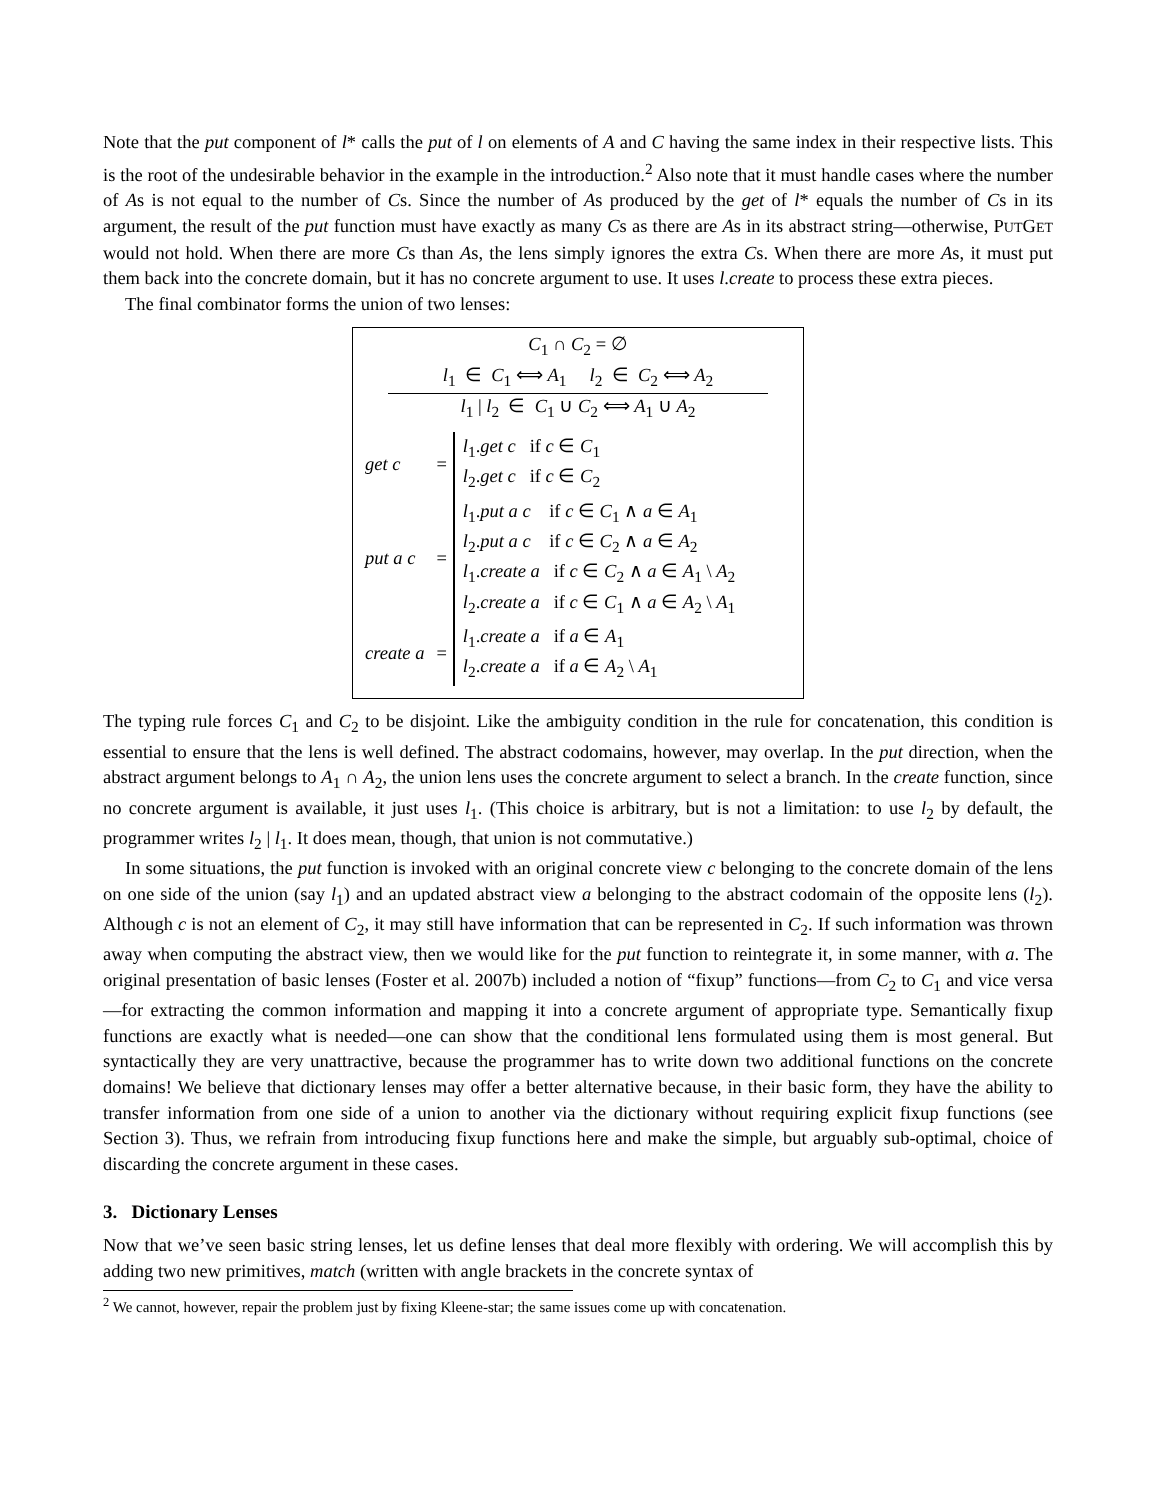Note that the put component of l* calls the put of l on elements of A and C having the same index in their respective lists. This is the root of the undesirable behavior in the example in the introduction.<sup>2</sup> Also note that it must handle cases where the number of As is not equal to the number of Cs. Since the number of As produced by the get of l* equals the number of Cs in its argument, the result of the put function must have exactly as many Cs as there are As in its abstract string—otherwise, PUTGET would not hold. When there are more Cs than As, the lens simply ignores the extra Cs. When there are more As, it must put them back into the concrete domain, but it has no concrete argument to use. It uses l.create to process these extra pieces.
The final combinator forms the union of two lenses:
C<sub>1</sub> ∩ C<sub>2</sub> = ∅
l<sub>1</sub> ∈ C<sub>1</sub> ⟺ A<sub>1</sub> l<sub>2</sub> ∈ C<sub>2</sub> ⟺ A<sub>2</sub>
l<sub>1</sub> | l<sub>2</sub> ∈ C<sub>1</sub> ∪ C<sub>2</sub> ⟺ A<sub>1</sub> ∪ A<sub>2</sub>
| get c | = | l<sub>1</sub>. get c if c ∈ C<sub>1</sub> l<sub>2</sub>. get c if c ∈ C<sub>2</sub> |
| put a c | = | l<sub>1</sub>. put a c if c ∈ C<sub>1</sub> ∧ a ∈ A<sub>1</sub> l<sub>2</sub>. put a c if c ∈ C<sub>2</sub> ∧ a ∈ A<sub>2</sub> l<sub>1</sub>. create a if c ∈ C<sub>2</sub> ∧ a ∈ A<sub>1</sub> \ A<sub>2</sub> l<sub>2</sub>. create a if c ∈ C<sub>1</sub> ∧ a ∈ A<sub>2</sub> \ A<sub>1</sub> |
| create a | = | l<sub>1</sub>. create a if a ∈ A<sub>1</sub> l<sub>2</sub>. create a if a ∈ A<sub>2</sub> \ A<sub>1</sub> |
The typing rule forces C<sub>1</sub> and C<sub>2</sub> to be disjoint. Like the ambiguity condition in the rule for concatenation, this condition is essential to ensure that the lens is well defined. The abstract codomains, however, may overlap. In the put direction, when the abstract argument belongs to A<sub>1</sub> ∩ A<sub>2</sub>, the union lens uses the concrete argument to select a branch. In the create function, since no concrete argument is available, it just uses l<sub>1</sub>. (This choice is arbitrary, but is not a limitation: to use l<sub>2</sub> by default, the programmer writes l<sub>2</sub> | l<sub>1</sub>. It does mean, though, that union is not commutative.)
In some situations, the put function is invoked with an original concrete view c belonging to the concrete domain of the lens on one side of the union (say l<sub>1</sub>) and an updated abstract view a belonging to the abstract codomain of the opposite lens (l<sub>2</sub>). Although c is not an element of C<sub>2</sub>, it may still have information that can be represented in C<sub>2</sub>. If such information was thrown away when computing the abstract view, then we would like for the put function to reintegrate it, in some manner, with a. The original presentation of basic lenses (Foster et al. 2007b) included a notion of “fixup” functions—from C<sub>2</sub> to C<sub>1</sub> and vice versa—for extracting the common information and mapping it into a concrete argument of appropriate type. Semantically fixup functions are exactly what is needed—one can show that the conditional lens formulated using them is most general. But syntactically they are very unattractive, because the programmer has to write down two additional functions on the concrete domains! We believe that dictionary lenses may offer a better alternative because, in their basic form, they have the ability to transfer information from one side of a union to another via the dictionary without requiring explicit fixup functions (see Section 3). Thus, we refrain from introducing fixup functions here and make the simple, but arguably sub-optimal, choice of discarding the concrete argument in these cases.
3. Dictionary Lenses
Now that we’ve seen basic string lenses, let us define lenses that deal more flexibly with ordering. We will accomplish this by adding two new primitives, match (written with angle brackets in the concrete syntax of
<sup>2</sup> We cannot, however, repair the problem just by fixing Kleene-star; the same issues come up with concatenation.